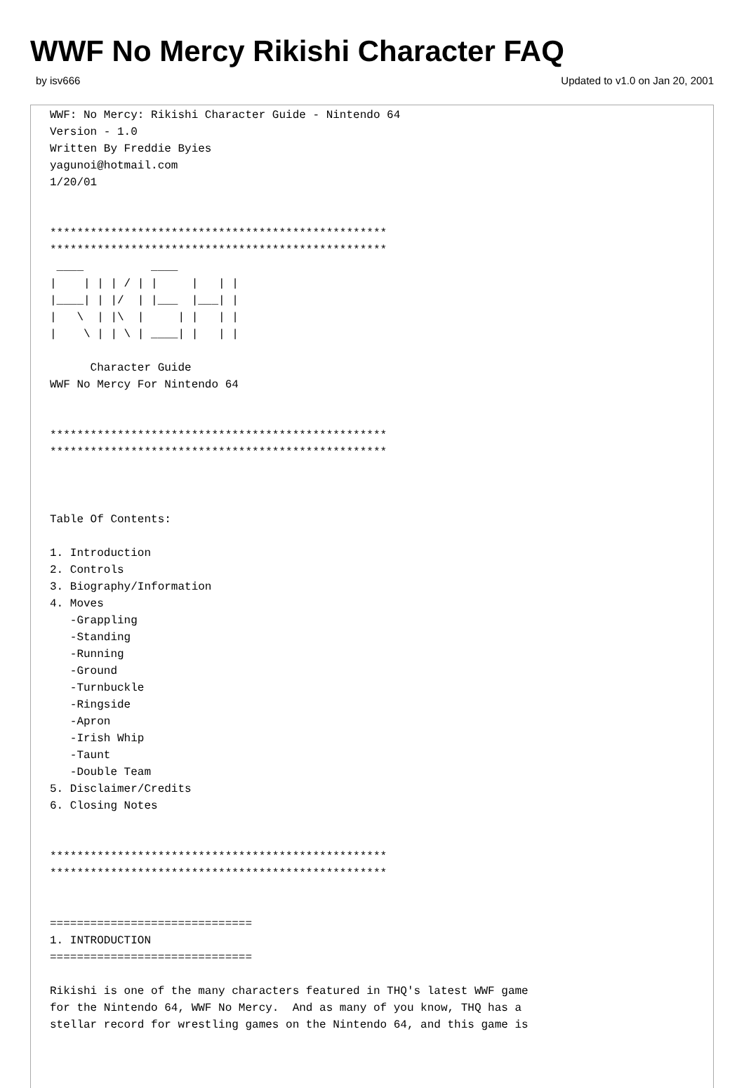WWF No Mercy Rikishi Character FAQ
by isv666 Updated to v1.0 on Jan 20, 2001
WWF: No Mercy: Rikishi Character Guide - Nintendo 64
Version - 1.0
Written By Freddie Byies
yagunoi@hotmail.com
1/20/01


**************************************************
**************************************************
 ____          ____
|    | | | / | |     |   | |
|____| | |/  | |___  |___| |
|   \  | |\  |     | |   | |
|    \ | | \ | ____| |   | |

      Character Guide
WWF No Mercy For Nintendo 64


**************************************************
**************************************************



Table Of Contents:

1. Introduction
2. Controls
3. Biography/Information
4. Moves
   -Grappling
   -Standing
   -Running
   -Ground
   -Turnbuckle
   -Ringside
   -Apron
   -Irish Whip
   -Taunt
   -Double Team
5. Disclaimer/Credits
6. Closing Notes


**************************************************
**************************************************


==============================
1. INTRODUCTION
==============================

Rikishi is one of the many characters featured in THQ's latest WWF game
for the Nintendo 64, WWF No Mercy.  And as many of you know, THQ has a
stellar record for wrestling games on the Nintendo 64, and this game is